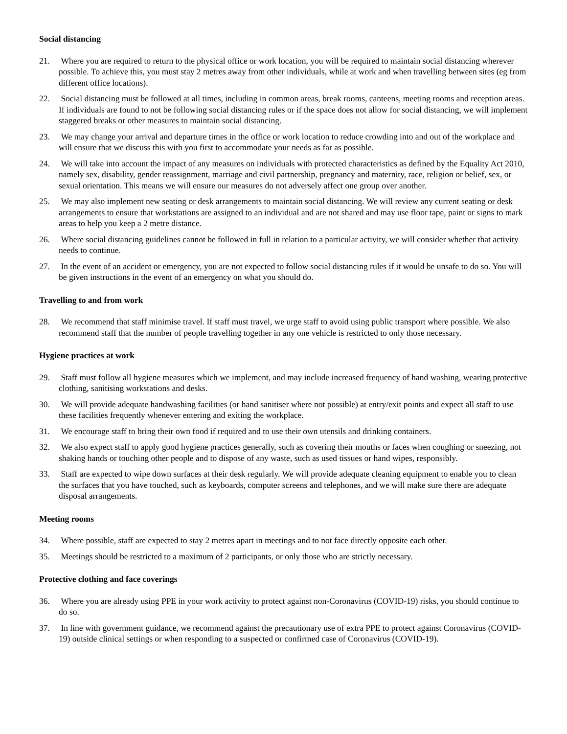Social distancing
21. Where you are required to return to the physical office or work location, you will be required to maintain social distancing wherever possible. To achieve this, you must stay 2 metres away from other individuals, while at work and when travelling between sites (eg from different office locations).
22. Social distancing must be followed at all times, including in common areas, break rooms, canteens, meeting rooms and reception areas. If individuals are found to not be following social distancing rules or if the space does not allow for social distancing, we will implement staggered breaks or other measures to maintain social distancing.
23. We may change your arrival and departure times in the office or work location to reduce crowding into and out of the workplace and will ensure that we discuss this with you first to accommodate your needs as far as possible.
24. We will take into account the impact of any measures on individuals with protected characteristics as defined by the Equality Act 2010, namely sex, disability, gender reassignment, marriage and civil partnership, pregnancy and maternity, race, religion or belief, sex, or sexual orientation. This means we will ensure our measures do not adversely affect one group over another.
25. We may also implement new seating or desk arrangements to maintain social distancing. We will review any current seating or desk arrangements to ensure that workstations are assigned to an individual and are not shared and may use floor tape, paint or signs to mark areas to help you keep a 2 metre distance.
26. Where social distancing guidelines cannot be followed in full in relation to a particular activity, we will consider whether that activity needs to continue.
27. In the event of an accident or emergency, you are not expected to follow social distancing rules if it would be unsafe to do so. You will be given instructions in the event of an emergency on what you should do.
Travelling to and from work
28. We recommend that staff minimise travel. If staff must travel, we urge staff to avoid using public transport where possible. We also recommend staff that the number of people travelling together in any one vehicle is restricted to only those necessary.
Hygiene practices at work
29. Staff must follow all hygiene measures which we implement, and may include increased frequency of hand washing, wearing protective clothing, sanitising workstations and desks.
30. We will provide adequate handwashing facilities (or hand sanitiser where not possible) at entry/exit points and expect all staff to use these facilities frequently whenever entering and exiting the workplace.
31. We encourage staff to bring their own food if required and to use their own utensils and drinking containers.
32. We also expect staff to apply good hygiene practices generally, such as covering their mouths or faces when coughing or sneezing, not shaking hands or touching other people and to dispose of any waste, such as used tissues or hand wipes, responsibly.
33. Staff are expected to wipe down surfaces at their desk regularly. We will provide adequate cleaning equipment to enable you to clean the surfaces that you have touched, such as keyboards, computer screens and telephones, and we will make sure there are adequate disposal arrangements.
Meeting rooms
34. Where possible, staff are expected to stay 2 metres apart in meetings and to not face directly opposite each other.
35. Meetings should be restricted to a maximum of 2 participants, or only those who are strictly necessary.
Protective clothing and face coverings
36. Where you are already using PPE in your work activity to protect against non-Coronavirus (COVID-19) risks, you should continue to do so.
37. In line with government guidance, we recommend against the precautionary use of extra PPE to protect against Coronavirus (COVID-19) outside clinical settings or when responding to a suspected or confirmed case of Coronavirus (COVID-19).